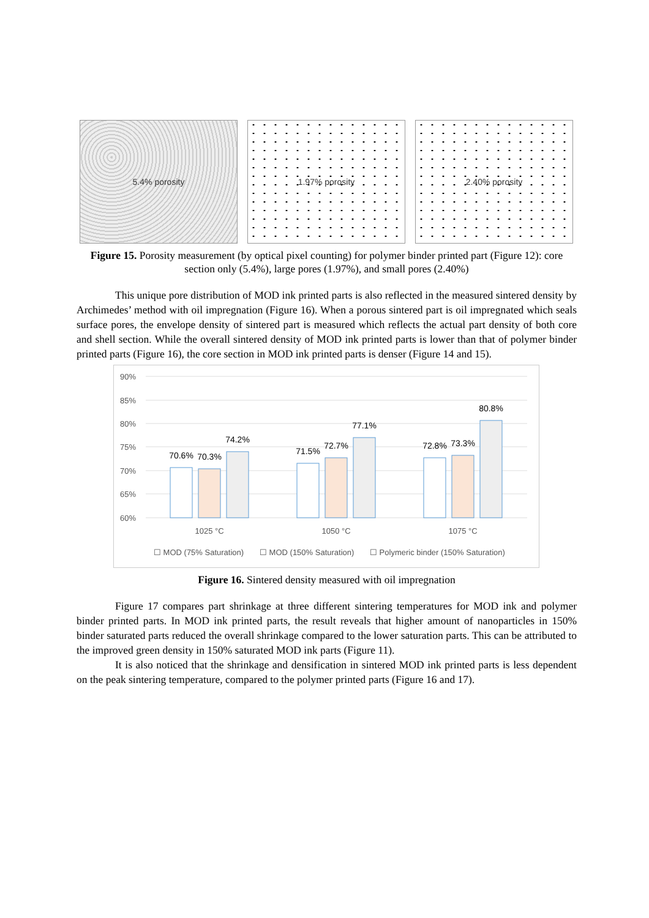5.4% porosity 1.97% porosity 2.40% porosity
Figure 15. Porosity measurement (by optical pixel counting) for polymer binder printed part (Figure 12): core section only (5.4%), large pores (1.97%), and small pores (2.40%)
This unique pore distribution of MOD ink printed parts is also reflected in the measured sintered density by Archimedes’ method with oil impregnation (Figure 16). When a porous sintered part is oil impregnated which seals surface pores, the envelope density of sintered part is measured which reflects the actual part density of both core and shell section. While the overall sintered density of MOD ink printed parts is lower than that of polymer binder printed parts (Figure 16), the core section in MOD ink printed parts is denser (Figure 14 and 15).
90%
85%
80%
75%
70%
65%
60%
70.6%
70.3%
74.2%
71.5%
72.7%
77.1%
72.8%
73.3%
80.8%
1025 °C
1050 °C
1075 °C
☐ MOD (75% Saturation)
☐ MOD (150% Saturation)
☐ Polymeric binder (150% Saturation)
Figure 16. Sintered density measured with oil impregnation
Figure 17 compares part shrinkage at three different sintering temperatures for MOD ink and polymer binder printed parts. In MOD ink printed parts, the result reveals that higher amount of nanoparticles in 150% binder saturated parts reduced the overall shrinkage compared to the lower saturation parts. This can be attributed to the improved green density in 150% saturated MOD ink parts (Figure 11).
It is also noticed that the shrinkage and densification in sintered MOD ink printed parts is less dependent on the peak sintering temperature, compared to the polymer printed parts (Figure 16 and 17).